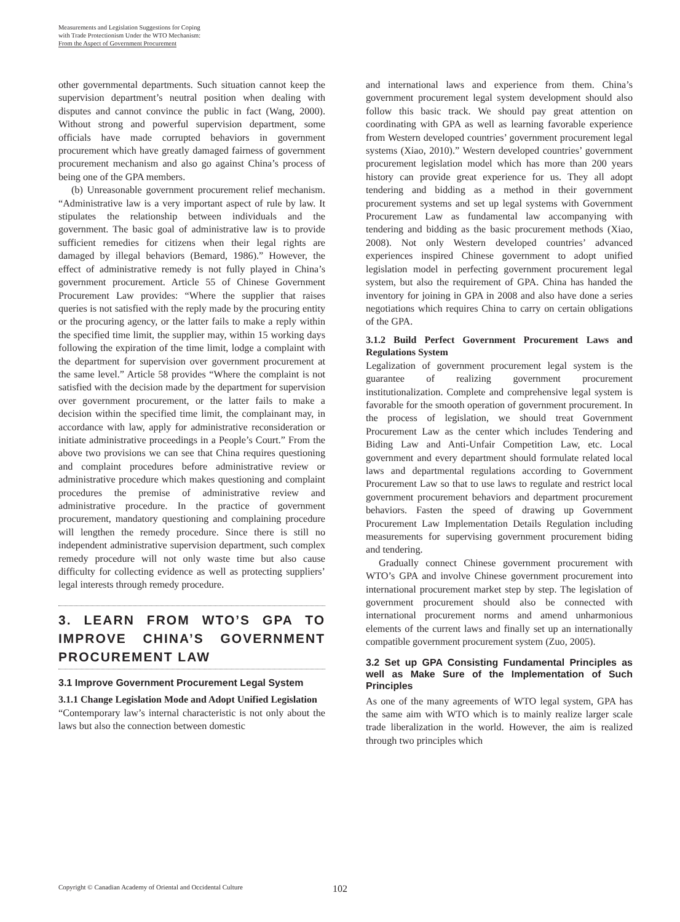Measurements and Legislation Suggestions for Coping
with Trade Protectionism Under the WTO Mechanism:
From the Aspect of Government Procurement
other governmental departments. Such situation cannot keep the supervision department’s neutral position when dealing with disputes and cannot convince the public in fact (Wang, 2000). Without strong and powerful supervision department, some officials have made corrupted behaviors in government procurement which have greatly damaged fairness of government procurement mechanism and also go against China’s process of being one of the GPA members.
(b) Unreasonable government procurement relief mechanism. “Administrative law is a very important aspect of rule by law. It stipulates the relationship between individuals and the government. The basic goal of administrative law is to provide sufficient remedies for citizens when their legal rights are damaged by illegal behaviors (Bemard, 1986).” However, the effect of administrative remedy is not fully played in China’s government procurement. Article 55 of Chinese Government Procurement Law provides: “Where the supplier that raises queries is not satisfied with the reply made by the procuring entity or the procuring agency, or the latter fails to make a reply within the specified time limit, the supplier may, within 15 working days following the expiration of the time limit, lodge a complaint with the department for supervision over government procurement at the same level.” Article 58 provides “Where the complaint is not satisfied with the decision made by the department for supervision over government procurement, or the latter fails to make a decision within the specified time limit, the complainant may, in accordance with law, apply for administrative reconsideration or initiate administrative proceedings in a People’s Court.” From the above two provisions we can see that China requires questioning and complaint procedures before administrative review or administrative procedure which makes questioning and complaint procedures the premise of administrative review and administrative procedure. In the practice of government procurement, mandatory questioning and complaining procedure will lengthen the remedy procedure. Since there is still no independent administrative supervision department, such complex remedy procedure will not only waste time but also cause difficulty for collecting evidence as well as protecting suppliers’ legal interests through remedy procedure.
3. LEARN FROM WTO’S GPA TO IMPROVE CHINA’S GOVERNMENT PROCUREMENT LAW
3.1 Improve Government Procurement Legal System
3.1.1 Change Legislation Mode and Adopt Unified Legislation
“Contemporary law’s internal characteristic is not only about the laws but also the connection between domestic
and international laws and experience from them. China’s government procurement legal system development should also follow this basic track. We should pay great attention on coordinating with GPA as well as learning favorable experience from Western developed countries’ government procurement legal systems (Xiao, 2010).” Western developed countries’ government procurement legislation model which has more than 200 years history can provide great experience for us. They all adopt tendering and bidding as a method in their government procurement systems and set up legal systems with Government Procurement Law as fundamental law accompanying with tendering and bidding as the basic procurement methods (Xiao, 2008). Not only Western developed countries’ advanced experiences inspired Chinese government to adopt unified legislation model in perfecting government procurement legal system, but also the requirement of GPA. China has handed the inventory for joining in GPA in 2008 and also have done a series negotiations which requires China to carry on certain obligations of the GPA.
3.1.2 Build Perfect Government Procurement Laws and Regulations System
Legalization of government procurement legal system is the guarantee of realizing government procurement institutionalization. Complete and comprehensive legal system is favorable for the smooth operation of government procurement. In the process of legislation, we should treat Government Procurement Law as the center which includes Tendering and Biding Law and Anti-Unfair Competition Law, etc. Local government and every department should formulate related local laws and departmental regulations according to Government Procurement Law so that to use laws to regulate and restrict local government procurement behaviors and department procurement behaviors. Fasten the speed of drawing up Government Procurement Law Implementation Details Regulation including measurements for supervising government procurement biding and tendering.
Gradually connect Chinese government procurement with WTO’s GPA and involve Chinese government procurement into international procurement market step by step. The legislation of government procurement should also be connected with international procurement norms and amend unharmonious elements of the current laws and finally set up an internationally compatible government procurement system (Zuo, 2005).
3.2 Set up GPA Consisting Fundamental Principles as well as Make Sure of the Implementation of Such Principles
As one of the many agreements of WTO legal system, GPA has the same aim with WTO which is to mainly realize larger scale trade liberalization in the world. However, the aim is realized through two principles which
Copyright © Canadian Academy of Oriental and Occidental Culture 102